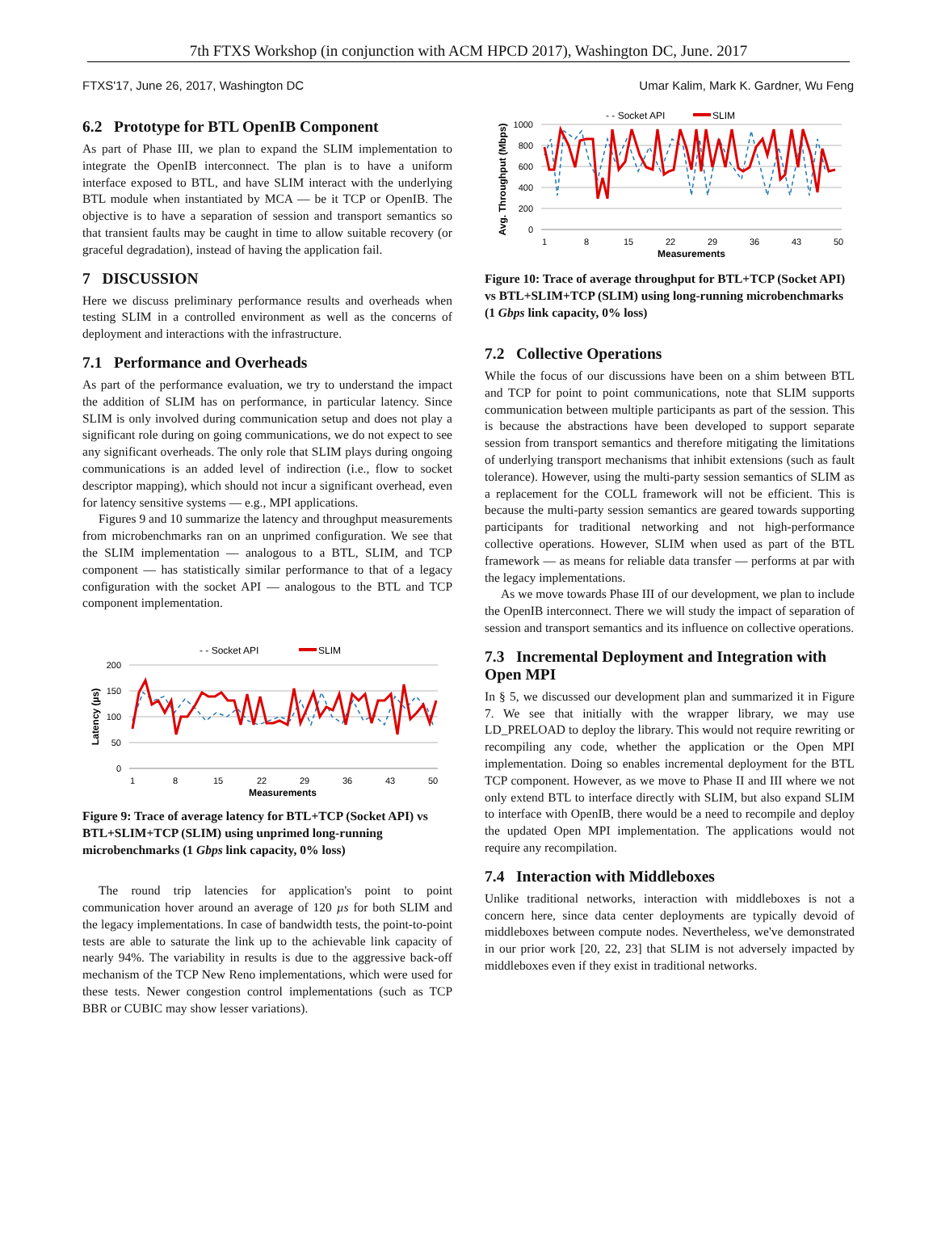7th FTXS Workshop (in conjunction with ACM HPCD 2017), Washington DC, June. 2017
FTXS'17, June 26, 2017, Washington DC Umar Kalim, Mark K. Gardner, Wu Feng
6.2 Prototype for BTL OpenIB Component
As part of Phase III, we plan to expand the SLIM implementation to integrate the OpenIB interconnect. The plan is to have a uniform interface exposed to BTL, and have SLIM interact with the underlying BTL module when instantiated by MCA — be it TCP or OpenIB. The objective is to have a separation of session and transport semantics so that transient faults may be caught in time to allow suitable recovery (or graceful degradation), instead of having the application fail.
7 DISCUSSION
Here we discuss preliminary performance results and overheads when testing SLIM in a controlled environment as well as the concerns of deployment and interactions with the infrastructure.
7.1 Performance and Overheads
As part of the performance evaluation, we try to understand the impact the addition of SLIM has on performance, in particular latency. Since SLIM is only involved during communication setup and does not play a significant role during on going communications, we do not expect to see any significant overheads. The only role that SLIM plays during ongoing communications is an added level of indirection (i.e., flow to socket descriptor mapping), which should not incur a significant overhead, even for latency sensitive systems — e.g., MPI applications.
Figures 9 and 10 summarize the latency and throughput measurements from microbenchmarks ran on an unprimed configuration. We see that the SLIM implementation — analogous to a BTL, SLIM, and TCP component — has statistically similar performance to that of a legacy configuration with the socket API — analogous to the BTL and TCP component implementation.
- - Socket API
SLIM
200
150
100
50
0
Latency (µs)
1
8
15
22
29
36
43
50
Measurements
Figure 9: Trace of average latency for BTL+TCP (Socket API) vs BTL+SLIM+TCP (SLIM) using unprimed long-running microbenchmarks (1 Gbps link capacity, 0% loss)
The round trip latencies for application's point to point communication hover around an average of 120 µs for both SLIM and the legacy implementations. In case of bandwidth tests, the point-to-point tests are able to saturate the link up to the achievable link capacity of nearly 94%. The variability in results is due to the aggressive back-off mechanism of the TCP New Reno implementations, which were used for these tests. Newer congestion control implementations (such as TCP BBR or CUBIC may show lesser variations).
- - Socket API
SLIM
1000
800
600
400
200
0
Avg. Throughput (Mbps)
1
8
15
22
29
36
43
50
Measurements
Figure 10: Trace of average throughput for BTL+TCP (Socket API) vs BTL+SLIM+TCP (SLIM) using long-running microbenchmarks (1 Gbps link capacity, 0% loss)
7.2 Collective Operations
While the focus of our discussions have been on a shim between BTL and TCP for point to point communications, note that SLIM supports communication between multiple participants as part of the session. This is because the abstractions have been developed to support separate session from transport semantics and therefore mitigating the limitations of underlying transport mechanisms that inhibit extensions (such as fault tolerance). However, using the multi-party session semantics of SLIM as a replacement for the COLL framework will not be efficient. This is because the multi-party session semantics are geared towards supporting participants for traditional networking and not high-performance collective operations. However, SLIM when used as part of the BTL framework — as means for reliable data transfer — performs at par with the legacy implementations.
As we move towards Phase III of our development, we plan to include the OpenIB interconnect. There we will study the impact of separation of session and transport semantics and its influence on collective operations.
7.3 Incremental Deployment and Integration with Open MPI
In § 5, we discussed our development plan and summarized it in Figure 7. We see that initially with the wrapper library, we may use LD_PRELOAD to deploy the library. This would not require rewriting or recompiling any code, whether the application or the Open MPI implementation. Doing so enables incremental deployment for the BTL TCP component. However, as we move to Phase II and III where we not only extend BTL to interface directly with SLIM, but also expand SLIM to interface with OpenIB, there would be a need to recompile and deploy the updated Open MPI implementation. The applications would not require any recompilation.
7.4 Interaction with Middleboxes
Unlike traditional networks, interaction with middleboxes is not a concern here, since data center deployments are typically devoid of middleboxes between compute nodes. Nevertheless, we've demonstrated in our prior work [20, 22, 23] that SLIM is not adversely impacted by middleboxes even if they exist in traditional networks.